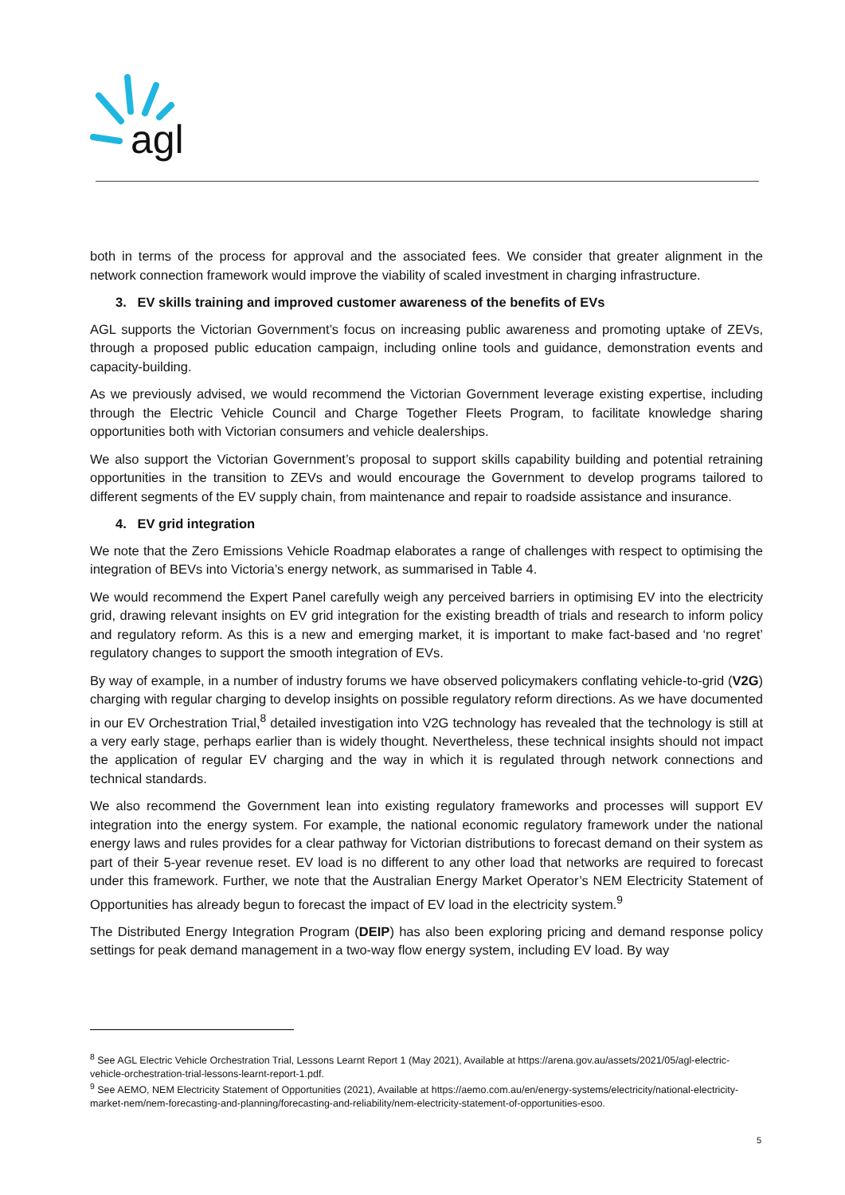agl
both in terms of the process for approval and the associated fees. We consider that greater alignment in the network connection framework would improve the viability of scaled investment in charging infrastructure.
3. EV skills training and improved customer awareness of the benefits of EVs
AGL supports the Victorian Government’s focus on increasing public awareness and promoting uptake of ZEVs, through a proposed public education campaign, including online tools and guidance, demonstration events and capacity-building.
As we previously advised, we would recommend the Victorian Government leverage existing expertise, including through the Electric Vehicle Council and Charge Together Fleets Program, to facilitate knowledge sharing opportunities both with Victorian consumers and vehicle dealerships.
We also support the Victorian Government’s proposal to support skills capability building and potential retraining opportunities in the transition to ZEVs and would encourage the Government to develop programs tailored to different segments of the EV supply chain, from maintenance and repair to roadside assistance and insurance.
4. EV grid integration
We note that the Zero Emissions Vehicle Roadmap elaborates a range of challenges with respect to optimising the integration of BEVs into Victoria’s energy network, as summarised in Table 4.
We would recommend the Expert Panel carefully weigh any perceived barriers in optimising EV into the electricity grid, drawing relevant insights on EV grid integration for the existing breadth of trials and research to inform policy and regulatory reform. As this is a new and emerging market, it is important to make fact-based and ‘no regret’ regulatory changes to support the smooth integration of EVs.
By way of example, in a number of industry forums we have observed policymakers conflating vehicle-to-grid (V2G) charging with regular charging to develop insights on possible regulatory reform directions. As we have documented in our EV Orchestration Trial,<sup>8</sup> detailed investigation into V2G technology has revealed that the technology is still at a very early stage, perhaps earlier than is widely thought. Nevertheless, these technical insights should not impact the application of regular EV charging and the way in which it is regulated through network connections and technical standards.
We also recommend the Government lean into existing regulatory frameworks and processes will support EV integration into the energy system. For example, the national economic regulatory framework under the national energy laws and rules provides for a clear pathway for Victorian distributions to forecast demand on their system as part of their 5-year revenue reset. EV load is no different to any other load that networks are required to forecast under this framework. Further, we note that the Australian Energy Market Operator’s NEM Electricity Statement of Opportunities has already begun to forecast the impact of EV load in the electricity system.<sup>9</sup>
The Distributed Energy Integration Program (DEIP) has also been exploring pricing and demand response policy settings for peak demand management in a two-way flow energy system, including EV load. By way
<sup>8</sup> See AGL Electric Vehicle Orchestration Trial, Lessons Learnt Report 1 (May 2021), Available at https://arena.gov.au/assets/2021/05/agl-electric-vehicle-orchestration-trial-lessons-learnt-report-1.pdf.
<sup>9</sup> See AEMO, NEM Electricity Statement of Opportunities (2021), Available at https://aemo.com.au/en/energy-systems/electricity/national-electricity-market-nem/nem-forecasting-and-planning/forecasting-and-reliability/nem-electricity-statement-of-opportunities-esoo.
5